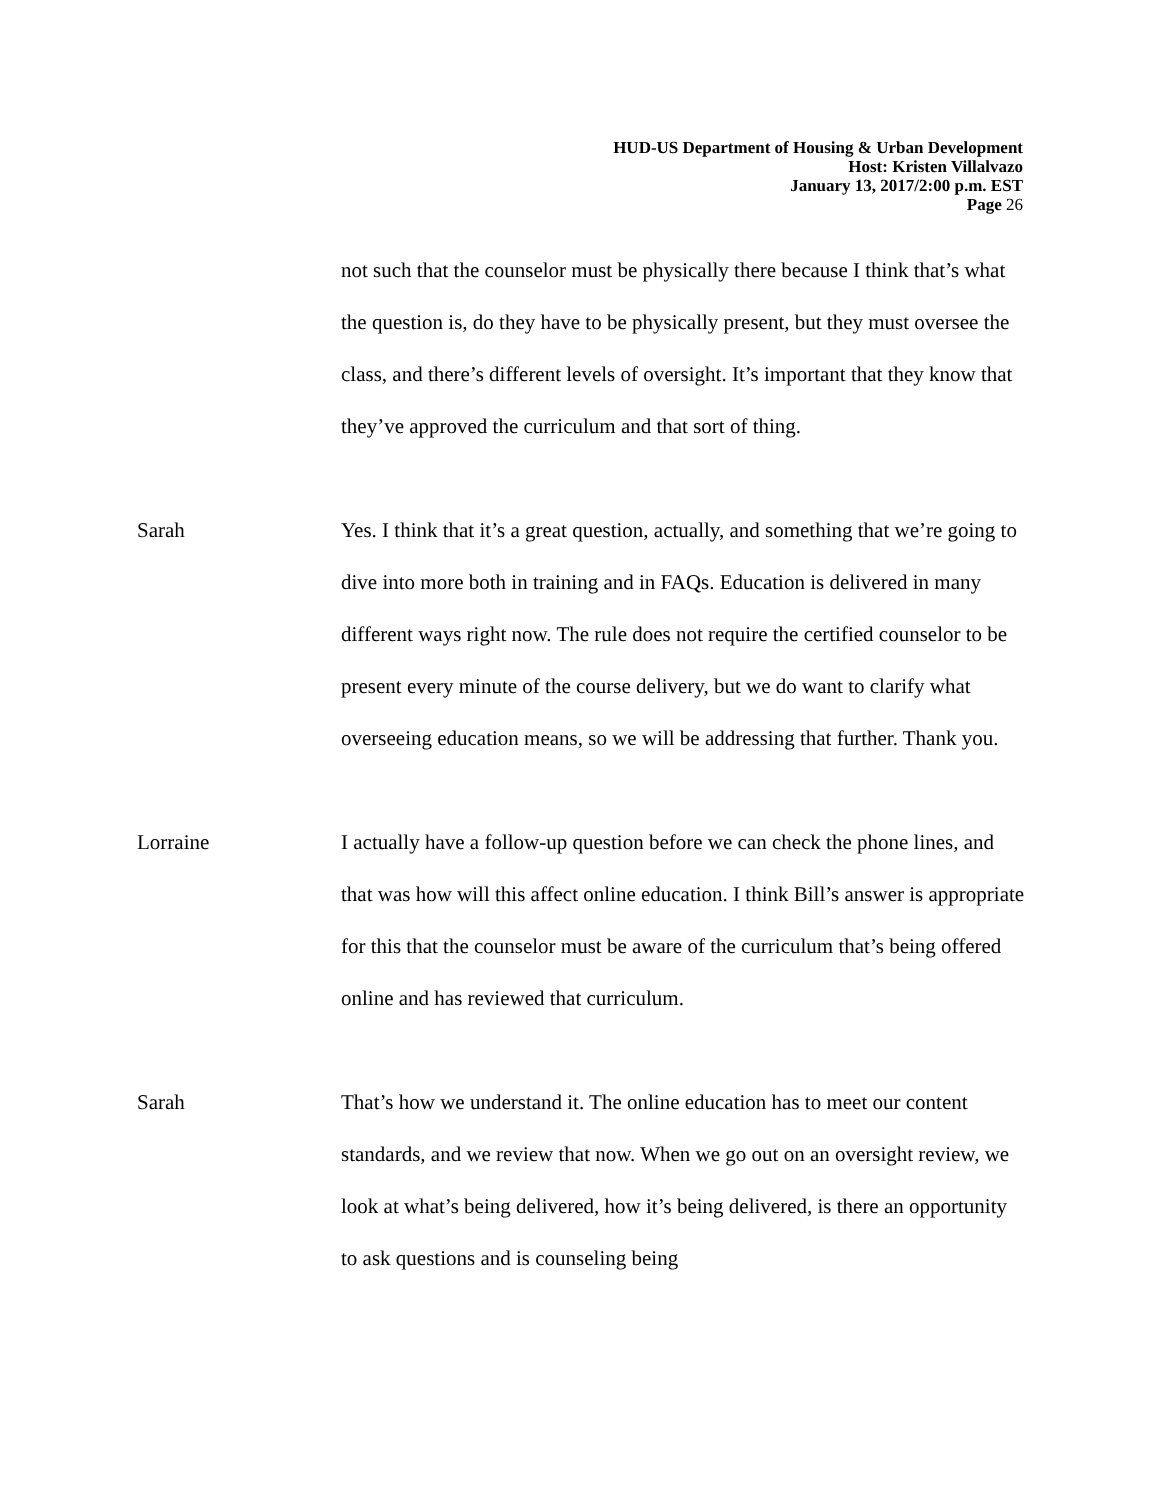HUD-US Department of Housing & Urban Development
Host: Kristen Villalvazo
January 13, 2017/2:00 p.m. EST
Page 26
not such that the counselor must be physically there because I think that’s what the question is, do they have to be physically present, but they must oversee the class, and there’s different levels of oversight. It’s important that they know that they’ve approved the curriculum and that sort of thing.
Sarah Yes. I think that it’s a great question, actually, and something that we’re going to dive into more both in training and in FAQs. Education is delivered in many different ways right now. The rule does not require the certified counselor to be present every minute of the course delivery, but we do want to clarify what overseeing education means, so we will be addressing that further. Thank you.
Lorraine I actually have a follow-up question before we can check the phone lines, and that was how will this affect online education. I think Bill’s answer is appropriate for this that the counselor must be aware of the curriculum that’s being offered online and has reviewed that curriculum.
Sarah That’s how we understand it. The online education has to meet our content standards, and we review that now. When we go out on an oversight review, we look at what’s being delivered, how it’s being delivered, is there an opportunity to ask questions and is counseling being